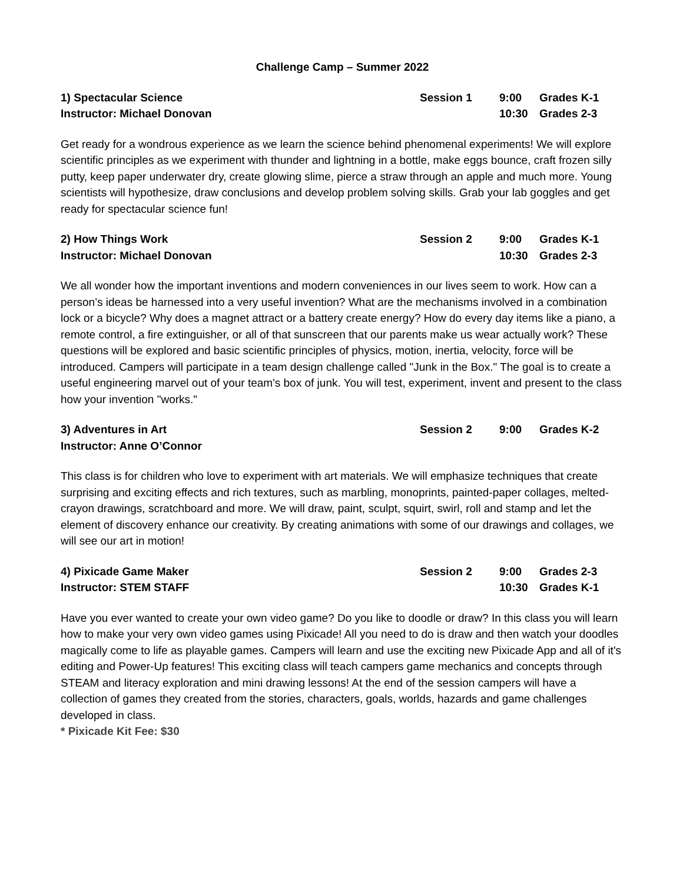Challenge Camp – Summer 2022
| 1) Spectacular Science | Session 1 | 9:00 | Grades K-1 |
| Instructor: Michael Donovan | | 10:30 | Grades 2-3 |
Get ready for a wondrous experience as we learn the science behind phenomenal experiments! We will explore scientific principles as we experiment with thunder and lightning in a bottle, make eggs bounce, craft frozen silly putty, keep paper underwater dry, create glowing slime, pierce a straw through an apple and much more. Young scientists will hypothesize, draw conclusions and develop problem solving skills. Grab your lab goggles and get ready for spectacular science fun!
| 2) How Things Work | Session 2 | 9:00 | Grades K-1 |
| Instructor: Michael Donovan | | 10:30 | Grades 2-3 |
We all wonder how the important inventions and modern conveniences in our lives seem to work. How can a person’s ideas be harnessed into a very useful invention? What are the mechanisms involved in a combination lock or a bicycle? Why does a magnet attract or a battery create energy? How do every day items like a piano, a remote control, a fire extinguisher, or all of that sunscreen that our parents make us wear actually work? These questions will be explored and basic scientific principles of physics, motion, inertia, velocity, force will be introduced. Campers will participate in a team design challenge called "Junk in the Box." The goal is to create a useful engineering marvel out of your team's box of junk. You will test, experiment, invent and present to the class how your invention "works."
| 3) Adventures in Art | Session 2 | 9:00 | Grades K-2 |
| Instructor: Anne O’Connor | | | |
This class is for children who love to experiment with art materials. We will emphasize techniques that create surprising and exciting effects and rich textures, such as marbling, monoprints, painted-paper collages, melted-crayon drawings, scratchboard and more. We will draw, paint, sculpt, squirt, swirl, roll and stamp and let the element of discovery enhance our creativity. By creating animations with some of our drawings and collages, we will see our art in motion!
| 4) Pixicade Game Maker | Session 2 | 9:00 | Grades 2-3 |
| Instructor: STEM STAFF | | 10:30 | Grades K-1 |
Have you ever wanted to create your own video game? Do you like to doodle or draw? In this class you will learn how to make your very own video games using Pixicade! All you need to do is draw and then watch your doodles magically come to life as playable games. Campers will learn and use the exciting new Pixicade App and all of it's editing and Power-Up features! This exciting class will teach campers game mechanics and concepts through STEAM and literacy exploration and mini drawing lessons! At the end of the session campers will have a collection of games they created from the stories, characters, goals, worlds, hazards and game challenges developed in class.
* Pixicade Kit Fee: $30